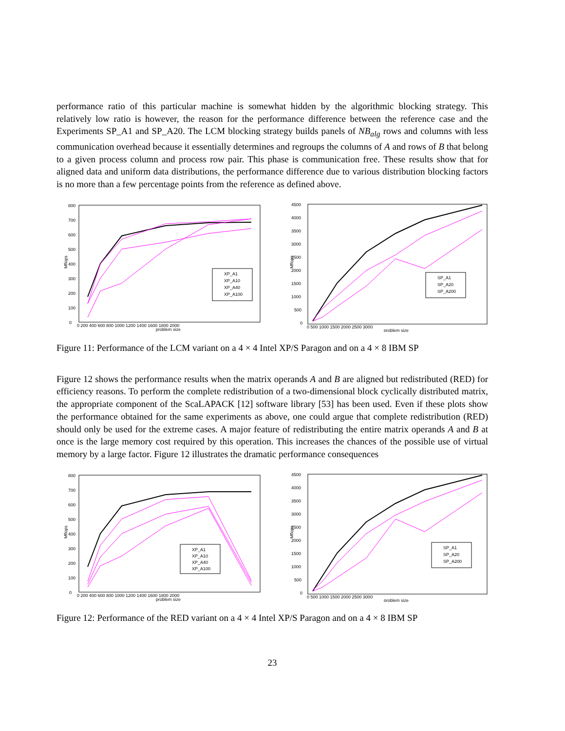performance ratio of this particular machine is somewhat hidden by the algorithmic blocking strategy. This relatively low ratio is however, the reason for the performance difference between the reference case and the Experiments SP_A1 and SP_A20. The LCM blocking strategy builds panels of NB<sub>alg</sub> rows and columns with less communication overhead because it essentially determines and regroups the columns of A and rows of B that belong to a given process column and process row pair. This phase is communication free. These results show that for aligned data and uniform data distributions, the performance difference due to various distribution blocking factors is no more than a few percentage points from the reference as defined above.
800
700
600
500
400
300
200
100
0
0 200 400 600 800 1000 1200 1400 1600 1800 2000
problem size
Mflops
XP_A1
XP_A10
XP_A40
XP_A100
4500
4000
3500
3000
2500
2000
1500
1000
500
0
0 500 1000 1500 2000 2500 3000
problem size
Mflops
SP_A1
SP_A20
SP_A200
Figure 11: Performance of the LCM variant on a 4 × 4 Intel XP/S Paragon and on a 4 × 8 IBM SP
Figure 12 shows the performance results when the matrix operands A and B are aligned but redistributed (RED) for efficiency reasons. To perform the complete redistribution of a two-dimensional block cyclically distributed matrix, the appropriate component of the ScaLAPACK [12] software library [53] has been used. Even if these plots show the performance obtained for the same experiments as above, one could argue that complete redistribution (RED) should only be used for the extreme cases. A major feature of redistributing the entire matrix operands A and B at once is the large memory cost required by this operation. This increases the chances of the possible use of virtual memory by a large factor. Figure 12 illustrates the dramatic performance consequences
800
700
600
500
400
300
200
100
0
0 200 400 600 800 1000 1200 1400 1600 1800 2000
problem size
Mflops
XP_A1
XP_A10
XP_A40
XP_A100
4500
4000
3500
3000
2500
2000
1500
1000
500
0
0 500 1000 1500 2000 2500 3000
problem size
Mflops
SP_A1
SP_A20
SP_A200
Figure 12: Performance of the RED variant on a 4 × 4 Intel XP/S Paragon and on a 4 × 8 IBM SP
23